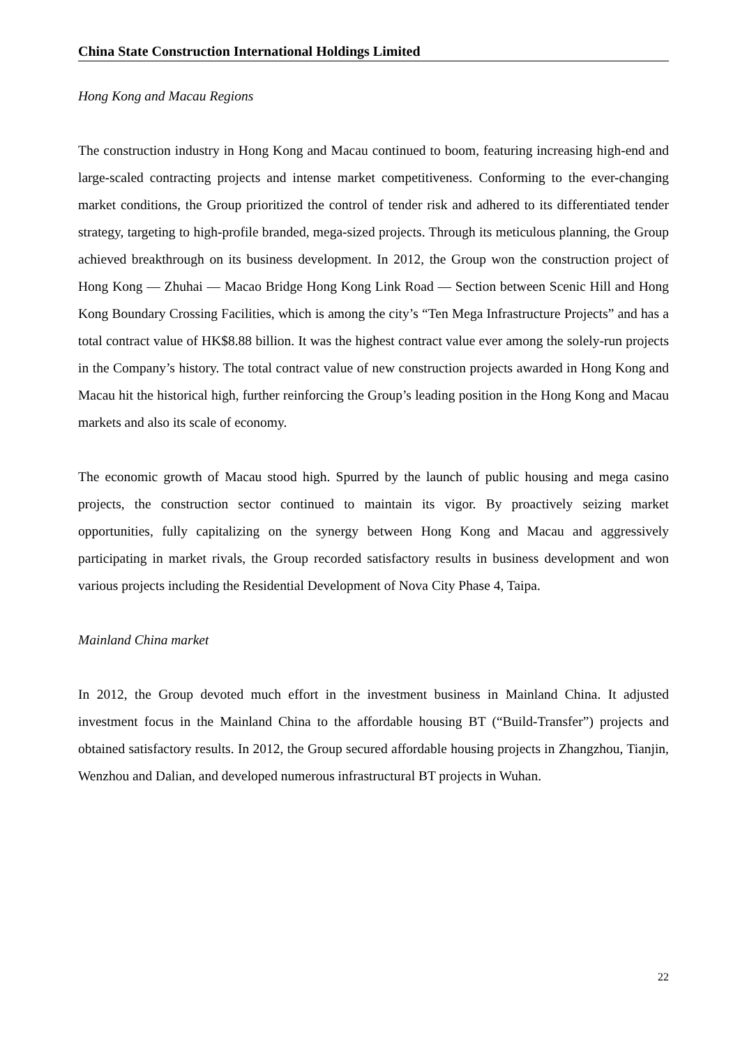China State Construction International Holdings Limited
Hong Kong and Macau Regions
The construction industry in Hong Kong and Macau continued to boom, featuring increasing high-end and large-scaled contracting projects and intense market competitiveness. Conforming to the ever-changing market conditions, the Group prioritized the control of tender risk and adhered to its differentiated tender strategy, targeting to high-profile branded, mega-sized projects. Through its meticulous planning, the Group achieved breakthrough on its business development. In 2012, the Group won the construction project of Hong Kong — Zhuhai — Macao Bridge Hong Kong Link Road — Section between Scenic Hill and Hong Kong Boundary Crossing Facilities, which is among the city’s “Ten Mega Infrastructure Projects” and has a total contract value of HK$8.88 billion. It was the highest contract value ever among the solely-run projects in the Company’s history. The total contract value of new construction projects awarded in Hong Kong and Macau hit the historical high, further reinforcing the Group’s leading position in the Hong Kong and Macau markets and also its scale of economy.
The economic growth of Macau stood high. Spurred by the launch of public housing and mega casino projects, the construction sector continued to maintain its vigor. By proactively seizing market opportunities, fully capitalizing on the synergy between Hong Kong and Macau and aggressively participating in market rivals, the Group recorded satisfactory results in business development and won various projects including the Residential Development of Nova City Phase 4, Taipa.
Mainland China market
In 2012, the Group devoted much effort in the investment business in Mainland China. It adjusted investment focus in the Mainland China to the affordable housing BT (“Build-Transfer”) projects and obtained satisfactory results. In 2012, the Group secured affordable housing projects in Zhangzhou, Tianjin, Wenzhou and Dalian, and developed numerous infrastructural BT projects in Wuhan.
22